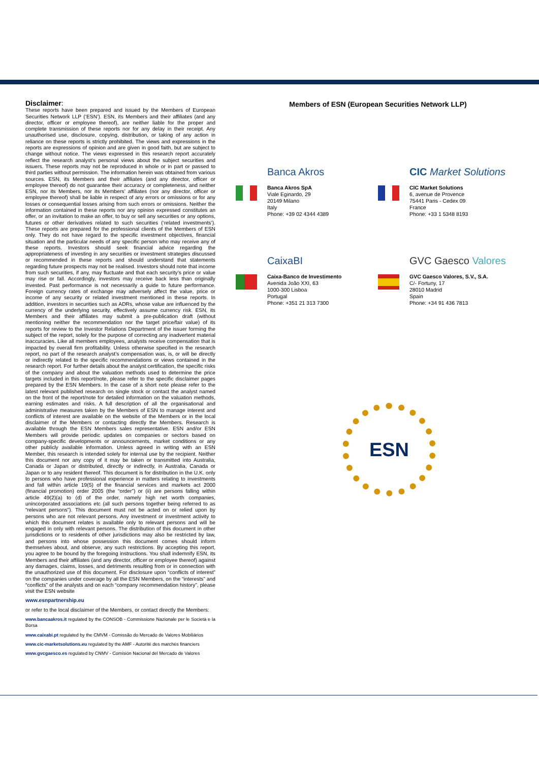Disclaimer:
These reports have been prepared and issued by the Members of European Securities Network LLP (‘ESN’). ESN, its Members and their affiliates (and any director, officer or employee thereof), are neither liable for the proper and complete transmission of these reports nor for any delay in their receipt. Any unauthorised use, disclosure, copying, distribution, or taking of any action in reliance on these reports is strictly prohibited. The views and expressions in the reports are expressions of opinion and are given in good faith, but are subject to change without notice. The views expressed in this research report accurately reflect the research analyst’s personal views about the subject securities and issuers. These reports may not be reproduced in whole or in part or passed to third parties without permission. The information herein was obtained from various sources. ESN, its Members and their affiliates (and any director, officer or employee thereof) do not guarantee their accuracy or completeness, and neither ESN, nor its Members, nor its Members’ affiliates (nor any director, officer or employee thereof) shall be liable in respect of any errors or omissions or for any losses or consequential losses arising from such errors or omissions. Neither the information contained in these reports nor any opinion expressed constitutes an offer, or an invitation to make an offer, to buy or sell any securities or any options, futures or other derivatives related to such securities (‘related investments’). These reports are prepared for the professional clients of the Members of ESN only. They do not have regard to the specific investment objectives, financial situation and the particular needs of any specific person who may receive any of these reports. Investors should seek financial advice regarding the appropriateness of investing in any securities or investment strategies discussed or recommended in these reports and should understand that statements regarding future prospects may not be realised. Investors should note that income from such securities, if any, may fluctuate and that each security’s price or value may rise or fall. Accordingly, investors may receive back less than originally invested. Past performance is not necessarily a guide to future performance. Foreign currency rates of exchange may adversely affect the value, price or income of any security or related investment mentioned in these reports. In addition, investors in securities such as ADRs, whose value are influenced by the currency of the underlying security, effectively assume currency risk. ESN, its Members and their affiliates may submit a pre-publication draft (without mentioning neither the recommendation nor the target price/fair value) of its reports for review to the Investor Relations Department of the issuer forming the subject of the report, solely for the purpose of correcting any inadvertent material inaccuracies. Like all members employees, analysts receive compensation that is impacted by overall firm profitability. Unless otherwise specified in the research report, no part of the research analyst’s compensation was, is, or will be directly or indirectly related to the specific recommendations or views contained in the research report. For further details about the analyst certification, the specific risks of the company and about the valuation methods used to determine the price targets included in this report/note, please refer to the specific disclaimer pages prepared by the ESN Members. In the case of a short note please refer to the latest relevant published research on single stock or contact the analyst named on the front of the report/note for detailed information on the valuation methods, earning estimates and risks. A full description of all the organisational and administrative measures taken by the Members of ESN to manage interest and conflicts of interest are available on the website of the Members or in the local disclaimer of the Members or contacting directly the Members. Research is available through the ESN Members sales representative. ESN and/or ESN Members will provide periodic updates on companies or sectors based on company-specific developments or announcements, market conditions or any other publicly available information. Unless agreed in writing with an ESN Member, this research is intended solely for internal use by the recipient. Neither this document nor any copy of it may be taken or transmitted into Australia, Canada or Japan or distributed, directly or indirectly, in Australia, Canada or Japan or to any resident thereof. This document is for distribution in the U.K. only to persons who have professional experience in matters relating to investments and fall within article 19(5) of the financial services and markets act 2000 (financial promotion) order 2005 (the “order”) or (ii) are persons falling within article 49(2)(a) to (d) of the order, namely high net worth companies, unincorporated associations etc (all such persons together being referred to as “relevant persons”). This document must not be acted on or relied upon by persons who are not relevant persons. Any investment or investment activity to which this document relates is available only to relevant persons and will be engaged in only with relevant persons. The distribution of this document in other jurisdictions or to residents of other jurisdictions may also be restricted by law, and persons into whose possession this document comes should inform themselves about, and observe, any such restrictions. By accepting this report, you agree to be bound by the foregoing instructions. You shall indemnify ESN, its Members and their affiliates (and any director, officer or employee thereof) against any damages, claims, losses, and detriments resulting from or in connection with the unauthorized use of this document. For disclosure upon “conflicts of interest” on the companies under coverage by all the ESN Members, on the “interests” and “conflicts” of the analysts and on each “company recommendation history”, please visit the ESN website
www.esnpartnership.eu
or refer to the local disclaimer of the Members, or contact directly the Members:
www.bancaakros.it regulated by the CONSOB - Commissione Nazionale per le Società e la Borsa
www.caixabi.pt regulated by the CMVM - Comissão do Mercado de Valores Mobiliários
www.cic-marketsolutions.eu regulated by the AMF - Autorité des marchés financiers
www.gvcgaesco.es regulated by CNMV - Comisión Nacional del Mercado de Valores
Members of ESN (European Securities Network LLP)
Banca Akros
Banca Akros SpA
Viale Eginardo, 29
20149 Milano
Italy
Phone: +39 02 4344 4389
CIC Market Solutions
CIC Market Solutions
6, avenue de Provence
75441 Paris - Cedex 09
France
Phone: +33 1 5348 8193
CaixaBI
Caixa-Banco de Investimento
Avenida João XXI, 63
1000-300 Lisboa
Portugal
Phone: +351 21 313 7300
GVC Gaesco Valores
GVC Gaesco Valores, S.V., S.A.
C/- Fortuny, 17
28010 Madrid
Spain
Phone: +34 91 436 7813
ESN